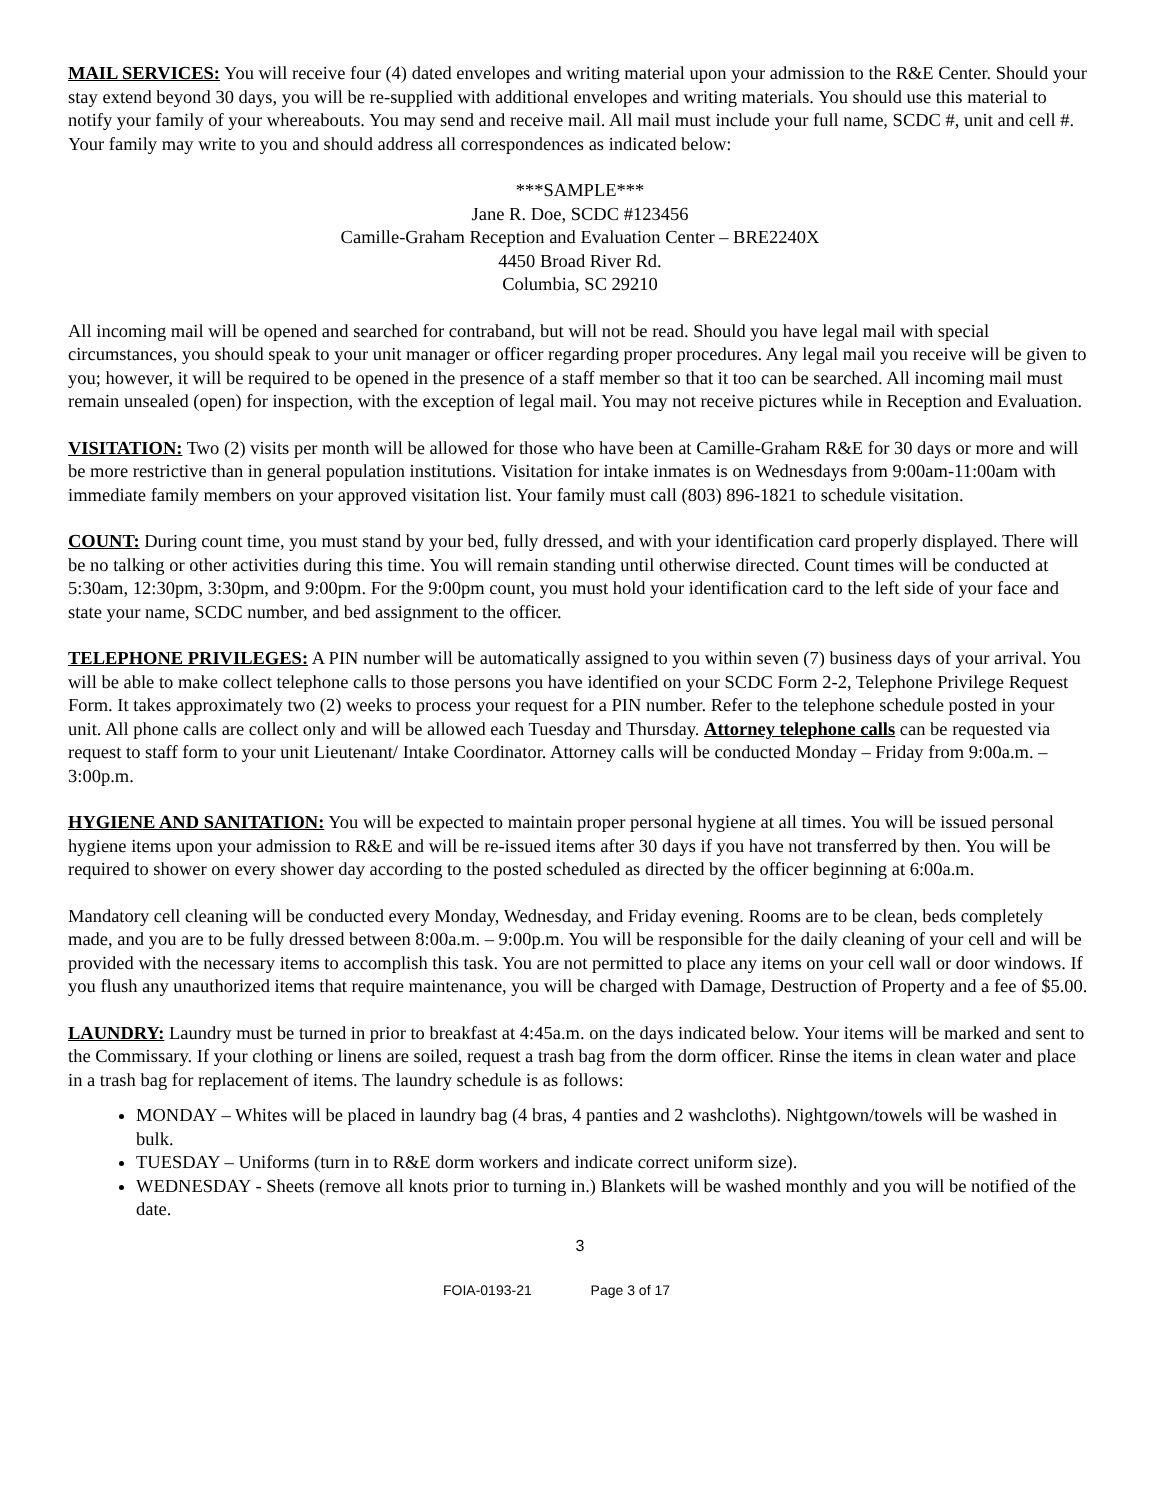MAIL SERVICES: You will receive four (4) dated envelopes and writing material upon your admission to the R&E Center. Should your stay extend beyond 30 days, you will be re-supplied with additional envelopes and writing materials. You should use this material to notify your family of your whereabouts. You may send and receive mail. All mail must include your full name, SCDC #, unit and cell #. Your family may write to you and should address all correspondences as indicated below:
***SAMPLE***
Jane R. Doe, SCDC #123456
Camille-Graham Reception and Evaluation Center – BRE2240X
4450 Broad River Rd.
Columbia, SC 29210
All incoming mail will be opened and searched for contraband, but will not be read. Should you have legal mail with special circumstances, you should speak to your unit manager or officer regarding proper procedures. Any legal mail you receive will be given to you; however, it will be required to be opened in the presence of a staff member so that it too can be searched. All incoming mail must remain unsealed (open) for inspection, with the exception of legal mail. You may not receive pictures while in Reception and Evaluation.
VISITATION: Two (2) visits per month will be allowed for those who have been at Camille-Graham R&E for 30 days or more and will be more restrictive than in general population institutions. Visitation for intake inmates is on Wednesdays from 9:00am-11:00am with immediate family members on your approved visitation list. Your family must call (803) 896-1821 to schedule visitation.
COUNT: During count time, you must stand by your bed, fully dressed, and with your identification card properly displayed. There will be no talking or other activities during this time. You will remain standing until otherwise directed. Count times will be conducted at 5:30am, 12:30pm, 3:30pm, and 9:00pm. For the 9:00pm count, you must hold your identification card to the left side of your face and state your name, SCDC number, and bed assignment to the officer.
TELEPHONE PRIVILEGES: A PIN number will be automatically assigned to you within seven (7) business days of your arrival. You will be able to make collect telephone calls to those persons you have identified on your SCDC Form 2-2, Telephone Privilege Request Form. It takes approximately two (2) weeks to process your request for a PIN number. Refer to the telephone schedule posted in your unit. All phone calls are collect only and will be allowed each Tuesday and Thursday. Attorney telephone calls can be requested via request to staff form to your unit Lieutenant/ Intake Coordinator. Attorney calls will be conducted Monday – Friday from 9:00a.m. – 3:00p.m.
HYGIENE AND SANITATION: You will be expected to maintain proper personal hygiene at all times. You will be issued personal hygiene items upon your admission to R&E and will be re-issued items after 30 days if you have not transferred by then. You will be required to shower on every shower day according to the posted scheduled as directed by the officer beginning at 6:00a.m.
Mandatory cell cleaning will be conducted every Monday, Wednesday, and Friday evening. Rooms are to be clean, beds completely made, and you are to be fully dressed between 8:00a.m. – 9:00p.m. You will be responsible for the daily cleaning of your cell and will be provided with the necessary items to accomplish this task. You are not permitted to place any items on your cell wall or door windows. If you flush any unauthorized items that require maintenance, you will be charged with Damage, Destruction of Property and a fee of $5.00.
LAUNDRY: Laundry must be turned in prior to breakfast at 4:45a.m. on the days indicated below. Your items will be marked and sent to the Commissary. If your clothing or linens are soiled, request a trash bag from the dorm officer. Rinse the items in clean water and place in a trash bag for replacement of items. The laundry schedule is as follows:
MONDAY – Whites will be placed in laundry bag (4 bras, 4 panties and 2 washcloths). Nightgown/towels will be washed in bulk.
TUESDAY – Uniforms (turn in to R&E dorm workers and indicate correct uniform size).
WEDNESDAY - Sheets (remove all knots prior to turning in.) Blankets will be washed monthly and you will be notified of the date.
3
FOIA-0193-21 Page 3 of 17